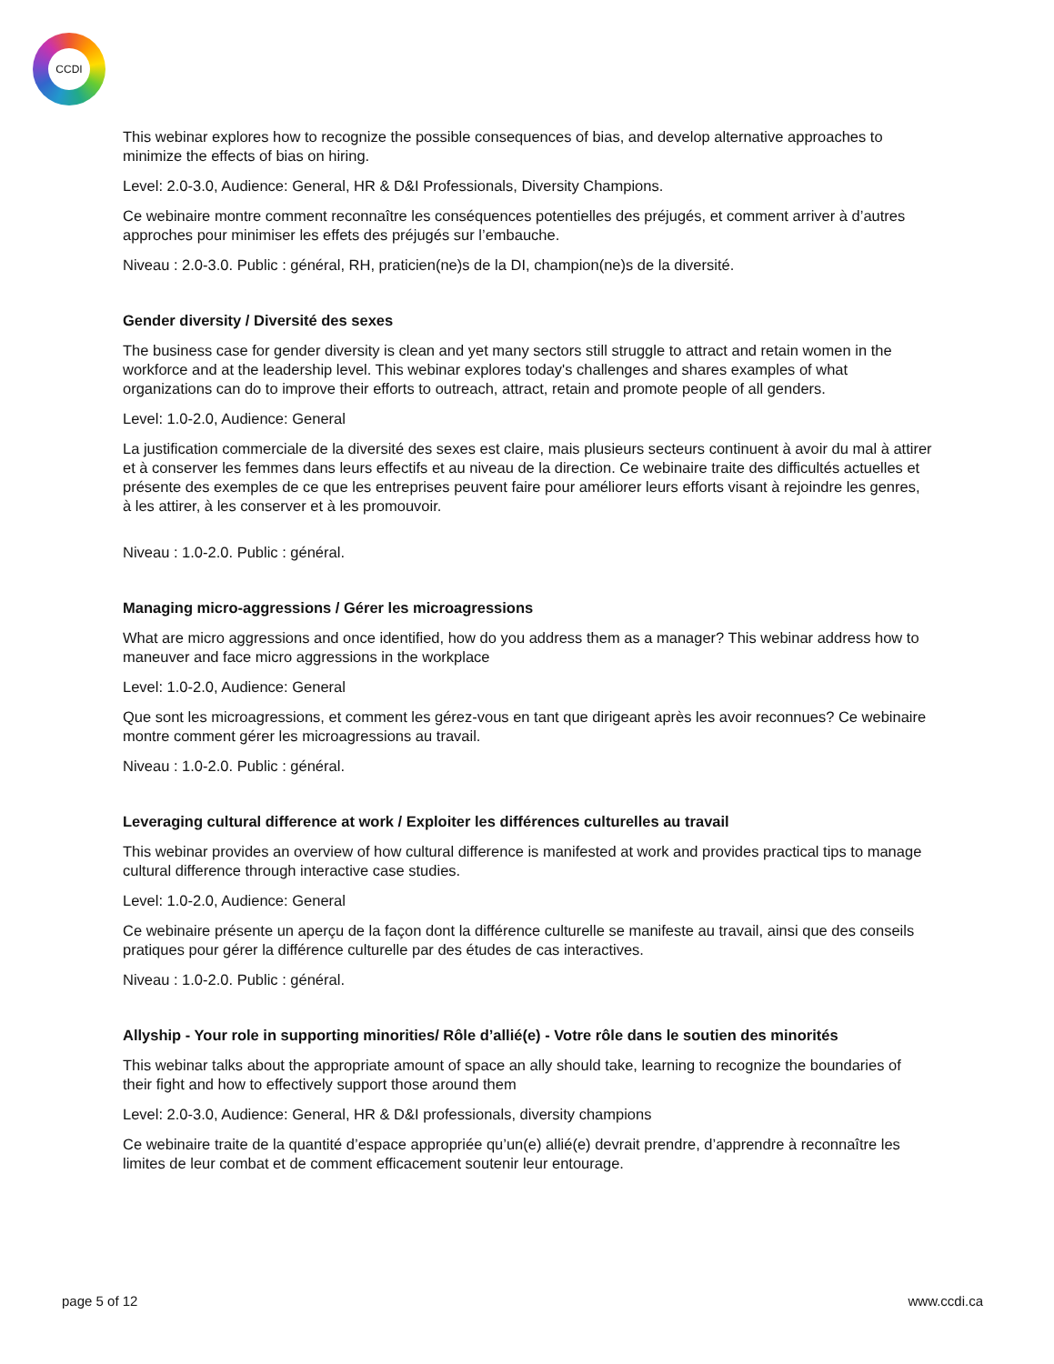CCDI
This webinar explores how to recognize the possible consequences of bias, and develop alternative approaches to minimize the effects of bias on hiring.
Level: 2.0-3.0, Audience: General, HR & D&I Professionals, Diversity Champions.
Ce webinaire montre comment reconnaître les conséquences potentielles des préjugés, et comment arriver à d’autres approches pour minimiser les effets des préjugés sur l’embauche.
Niveau : 2.0-3.0. Public : général, RH, praticien(ne)s de la DI, champion(ne)s de la diversité.
Gender diversity / Diversité des sexes
The business case for gender diversity is clean and yet many sectors still struggle to attract and retain women in the workforce and at the leadership level. This webinar explores today's challenges and shares examples of what organizations can do to improve their efforts to outreach, attract, retain and promote people of all genders.
Level: 1.0-2.0, Audience: General
La justification commerciale de la diversité des sexes est claire, mais plusieurs secteurs continuent à avoir du mal à attirer et à conserver les femmes dans leurs effectifs et au niveau de la direction. Ce webinaire traite des difficultés actuelles et présente des exemples de ce que les entreprises peuvent faire pour améliorer leurs efforts visant à rejoindre les genres, à les attirer, à les conserver et à les promouvoir.
Niveau : 1.0-2.0. Public : général.
Managing micro-aggressions / Gérer les microagressions
What are micro aggressions and once identified, how do you address them as a manager? This webinar address how to maneuver and face micro aggressions in the workplace
Level: 1.0-2.0, Audience: General
Que sont les microagressions, et comment les gérez-vous en tant que dirigeant après les avoir reconnues? Ce webinaire montre comment gérer les microagressions au travail.
Niveau : 1.0-2.0. Public : général.
Leveraging cultural difference at work / Exploiter les différences culturelles au travail
This webinar provides an overview of how cultural difference is manifested at work and provides practical tips to manage cultural difference through interactive case studies.
Level: 1.0-2.0, Audience: General
Ce webinaire présente un aperçu de la façon dont la différence culturelle se manifeste au travail, ainsi que des conseils pratiques pour gérer la différence culturelle par des études de cas interactives.
Niveau : 1.0-2.0. Public : général.
Allyship - Your role in supporting minorities/ Rôle d’allié(e) - Votre rôle dans le soutien des minorités
This webinar talks about the appropriate amount of space an ally should take, learning to recognize the boundaries of their fight and how to effectively support those around them
Level: 2.0-3.0, Audience: General, HR & D&I professionals, diversity champions
Ce webinaire traite de la quantité d’espace appropriée qu’un(e) allié(e) devrait prendre, d’apprendre à reconnaître les limites de leur combat et de comment efficacement soutenir leur entourage.
page 5 of 12 www.ccdi.ca